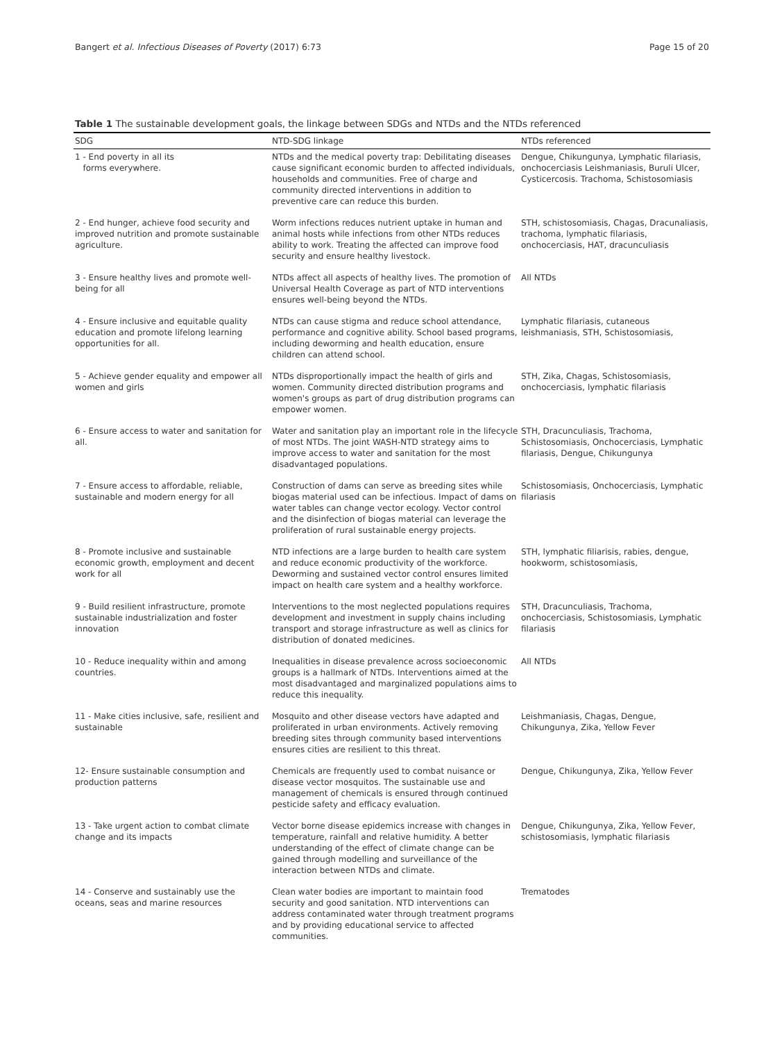Bangert et al. Infectious Diseases of Poverty (2017) 6:73 Page 15 of 20
Table 1 The sustainable development goals, the linkage between SDGs and NTDs and the NTDs referenced
| SDG | NTD-SDG linkage | NTDs referenced |
| --- | --- | --- |
| 1 - End poverty in all its forms everywhere. | NTDs and the medical poverty trap: Debilitating diseases cause significant economic burden to affected individuals, households and communities. Free of charge and community directed interventions in addition to preventive care can reduce this burden. | Dengue, Chikungunya, Lymphatic filariasis, onchocerciasis Leishmaniasis, Buruli Ulcer, Cysticercosis. Trachoma, Schistosomiasis |
| 2 - End hunger, achieve food security and improved nutrition and promote sustainable agriculture. | Worm infections reduces nutrient uptake in human and animal hosts while infections from other NTDs reduces ability to work. Treating the affected can improve food security and ensure healthy livestock. | STH, schistosomiasis, Chagas, Dracunaliasis, trachoma, lymphatic filariasis, onchocerciasis, HAT, dracunculiasis |
| 3 - Ensure healthy lives and promote well-being for all | NTDs affect all aspects of healthy lives. The promotion of Universal Health Coverage as part of NTD interventions ensures well-being beyond the NTDs. | All NTDs |
| 4 - Ensure inclusive and equitable quality education and promote lifelong learning opportunities for all. | NTDs can cause stigma and reduce school attendance, performance and cognitive ability. School based programs, including deworming and health education, ensure children can attend school. | Lymphatic filariasis, cutaneous leishmaniasis, STH, Schistosomiasis, |
| 5 - Achieve gender equality and empower all women and girls | NTDs disproportionally impact the health of girls and women. Community directed distribution programs and women's groups as part of drug distribution programs can empower women. | STH, Zika, Chagas, Schistosomiasis, onchocerciasis, lymphatic filariasis |
| 6 - Ensure access to water and sanitation for all. | Water and sanitation play an important role in the lifecycle of most NTDs. The joint WASH-NTD strategy aims to improve access to water and sanitation for the most disadvantaged populations. | STH, Dracunculiasis, Trachoma, Schistosomiasis, Onchocerciasis, Lymphatic filariasis, Dengue, Chikungunya |
| 7 - Ensure access to affordable, reliable, sustainable and modern energy for all | Construction of dams can serve as breeding sites while biogas material used can be infectious. Impact of dams on water tables can change vector ecology. Vector control and the disinfection of biogas material can leverage the proliferation of rural sustainable energy projects. | Schistosomiasis, Onchocerciasis, Lymphatic filariasis |
| 8 - Promote inclusive and sustainable economic growth, employment and decent work for all | NTD infections are a large burden to health care system and reduce economic productivity of the workforce. Deworming and sustained vector control ensures limited impact on health care system and a healthy workforce. | STH, lymphatic filiarisis, rabies, dengue, hookworm, schistosomiasis, |
| 9 - Build resilient infrastructure, promote sustainable industrialization and foster innovation | Interventions to the most neglected populations requires development and investment in supply chains including transport and storage infrastructure as well as clinics for distribution of donated medicines. | STH, Dracunculiasis, Trachoma, onchocerciasis, Schistosomiasis, Lymphatic filariasis |
| 10 - Reduce inequality within and among countries. | Inequalities in disease prevalence across socioeconomic groups is a hallmark of NTDs. Interventions aimed at the most disadvantaged and marginalized populations aims to reduce this inequality. | All NTDs |
| 11 - Make cities inclusive, safe, resilient and sustainable | Mosquito and other disease vectors have adapted and proliferated in urban environments. Actively removing breeding sites through community based interventions ensures cities are resilient to this threat. | Leishmaniasis, Chagas, Dengue, Chikungunya, Zika, Yellow Fever |
| 12- Ensure sustainable consumption and production patterns | Chemicals are frequently used to combat nuisance or disease vector mosquitos. The sustainable use and management of chemicals is ensured through continued pesticide safety and efficacy evaluation. | Dengue, Chikungunya, Zika, Yellow Fever |
| 13 - Take urgent action to combat climate change and its impacts | Vector borne disease epidemics increase with changes in temperature, rainfall and relative humidity. A better understanding of the effect of climate change can be gained through modelling and surveillance of the interaction between NTDs and climate. | Dengue, Chikungunya, Zika, Yellow Fever, schistosomiasis, lymphatic filariasis |
| 14 - Conserve and sustainably use the oceans, seas and marine resources | Clean water bodies are important to maintain food security and good sanitation. NTD interventions can address contaminated water through treatment programs and by providing educational service to affected communities. | Trematodes |